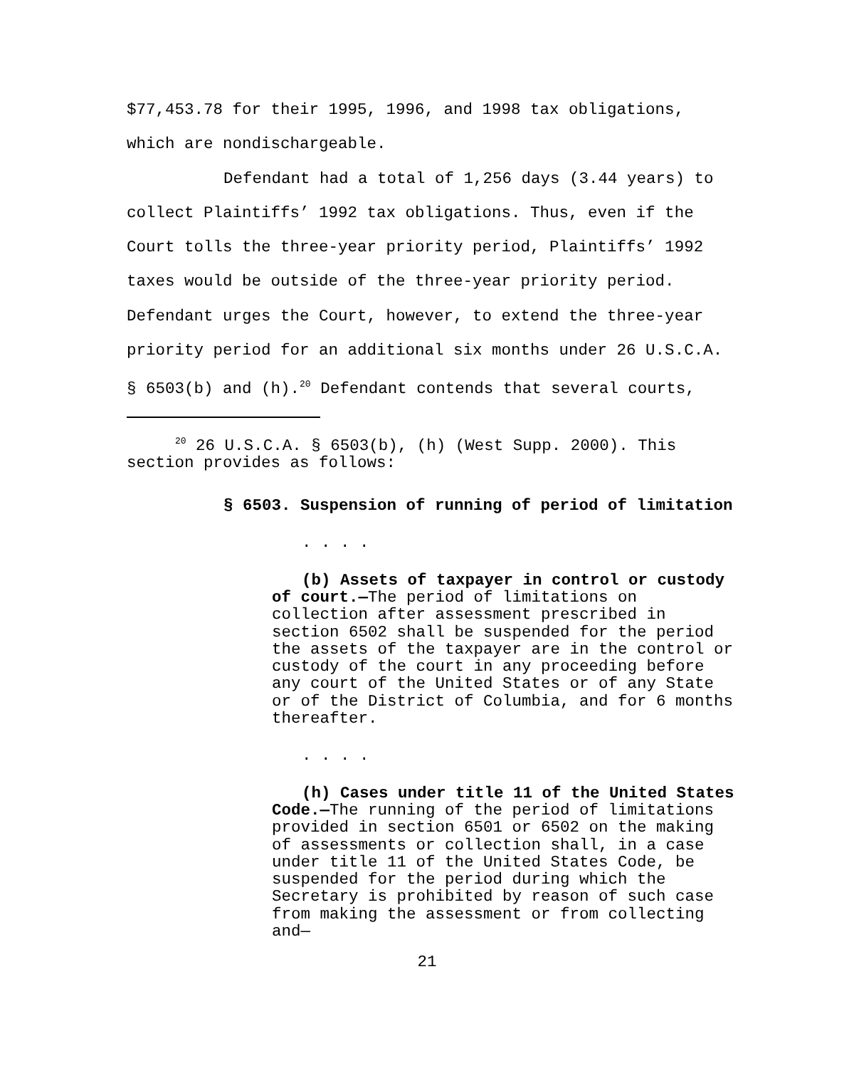$77,453.78 for their 1995, 1996, and 1998 tax obligations, which are nondischargeable.
Defendant had a total of 1,256 days (3.44 years) to collect Plaintiffs’ 1992 tax obligations. Thus, even if the Court tolls the three-year priority period, Plaintiffs’ 1992 taxes would be outside of the three-year priority period. Defendant urges the Court, however, to extend the three-year priority period for an additional six months under 26 U.S.C.A. § 6503(b) and (h).<sup>20</sup> Defendant contends that several courts,
<sup>20</sup> 26 U.S.C.A. § 6503(b), (h) (West Supp. 2000). This section provides as follows:
§ 6503. Suspension of running of period of limitation
. . . .
(b) Assets of taxpayer in control or custody of court.—The period of limitations on collection after assessment prescribed in section 6502 shall be suspended for the period the assets of the taxpayer are in the control or custody of the court in any proceeding before any court of the United States or of any State or of the District of Columbia, and for 6 months thereafter.
. . . .
(h) Cases under title 11 of the United States Code.—The running of the period of limitations provided in section 6501 or 6502 on the making of assessments or collection shall, in a case under title 11 of the United States Code, be suspended for the period during which the Secretary is prohibited by reason of such case from making the assessment or from collecting and—
21